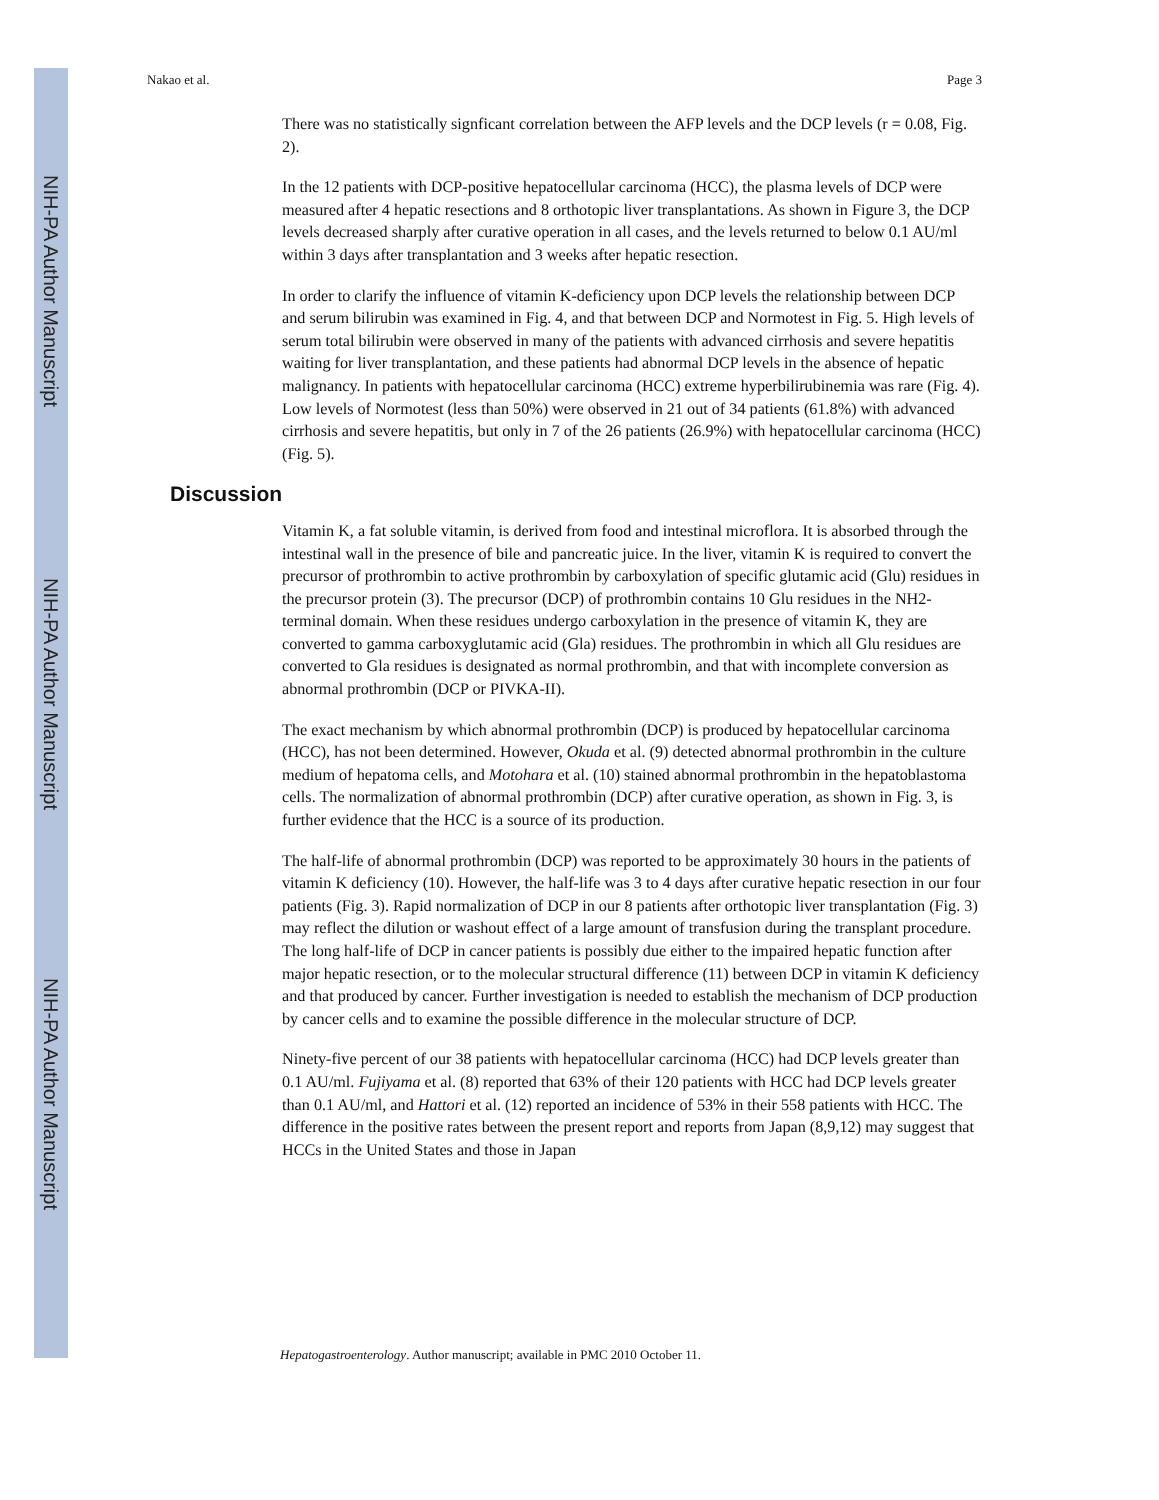NIH-PA Author Manuscript
NIH-PA Author Manuscript
NIH-PA Author Manuscript
Nakao et al. Page 3
There was no statistically signficant correlation between the AFP levels and the DCP levels (r = 0.08, Fig. 2).
In the 12 patients with DCP-positive hepatocellular carcinoma (HCC), the plasma levels of DCP were measured after 4 hepatic resections and 8 orthotopic liver transplantations. As shown in Figure 3, the DCP levels decreased sharply after curative operation in all cases, and the levels returned to below 0.1 AU/ml within 3 days after transplantation and 3 weeks after hepatic resection.
In order to clarify the influence of vitamin K-deficiency upon DCP levels the relationship between DCP and serum bilirubin was examined in Fig. 4, and that between DCP and Normotest in Fig. 5. High levels of serum total bilirubin were observed in many of the patients with advanced cirrhosis and severe hepatitis waiting for liver transplantation, and these patients had abnormal DCP levels in the absence of hepatic malignancy. In patients with hepatocellular carcinoma (HCC) extreme hyperbilirubinemia was rare (Fig. 4). Low levels of Normotest (less than 50%) were observed in 21 out of 34 patients (61.8%) with advanced cirrhosis and severe hepatitis, but only in 7 of the 26 patients (26.9%) with hepatocellular carcinoma (HCC) (Fig. 5).
Discussion
Vitamin K, a fat soluble vitamin, is derived from food and intestinal microflora. It is absorbed through the intestinal wall in the presence of bile and pancreatic juice. In the liver, vitamin K is required to convert the precursor of prothrombin to active prothrombin by carboxylation of specific glutamic acid (Glu) residues in the precursor protein (3). The precursor (DCP) of prothrombin contains 10 Glu residues in the NH2-terminal domain. When these residues undergo carboxylation in the presence of vitamin K, they are converted to gamma carboxyglutamic acid (Gla) residues. The prothrombin in which all Glu residues are converted to Gla residues is designated as normal prothrombin, and that with incomplete conversion as abnormal prothrombin (DCP or PIVKA-II).
The exact mechanism by which abnormal prothrombin (DCP) is produced by hepatocellular carcinoma (HCC), has not been determined. However, Okuda et al. (9) detected abnormal prothrombin in the culture medium of hepatoma cells, and Motohara et al. (10) stained abnormal prothrombin in the hepatoblastoma cells. The normalization of abnormal prothrombin (DCP) after curative operation, as shown in Fig. 3, is further evidence that the HCC is a source of its production.
The half-life of abnormal prothrombin (DCP) was reported to be approximately 30 hours in the patients of vitamin K deficiency (10). However, the half-life was 3 to 4 days after curative hepatic resection in our four patients (Fig. 3). Rapid normalization of DCP in our 8 patients after orthotopic liver transplantation (Fig. 3) may reflect the dilution or washout effect of a large amount of transfusion during the transplant procedure. The long half-life of DCP in cancer patients is possibly due either to the impaired hepatic function after major hepatic resection, or to the molecular structural difference (11) between DCP in vitamin K deficiency and that produced by cancer. Further investigation is needed to establish the mechanism of DCP production by cancer cells and to examine the possible difference in the molecular structure of DCP.
Ninety-five percent of our 38 patients with hepatocellular carcinoma (HCC) had DCP levels greater than 0.1 AU/ml. Fujiyama et al. (8) reported that 63% of their 120 patients with HCC had DCP levels greater than 0.1 AU/ml, and Hattori et al. (12) reported an incidence of 53% in their 558 patients with HCC. The difference in the positive rates between the present report and reports from Japan (8,9,12) may suggest that HCCs in the United States and those in Japan
Hepatogastroenterology. Author manuscript; available in PMC 2010 October 11.